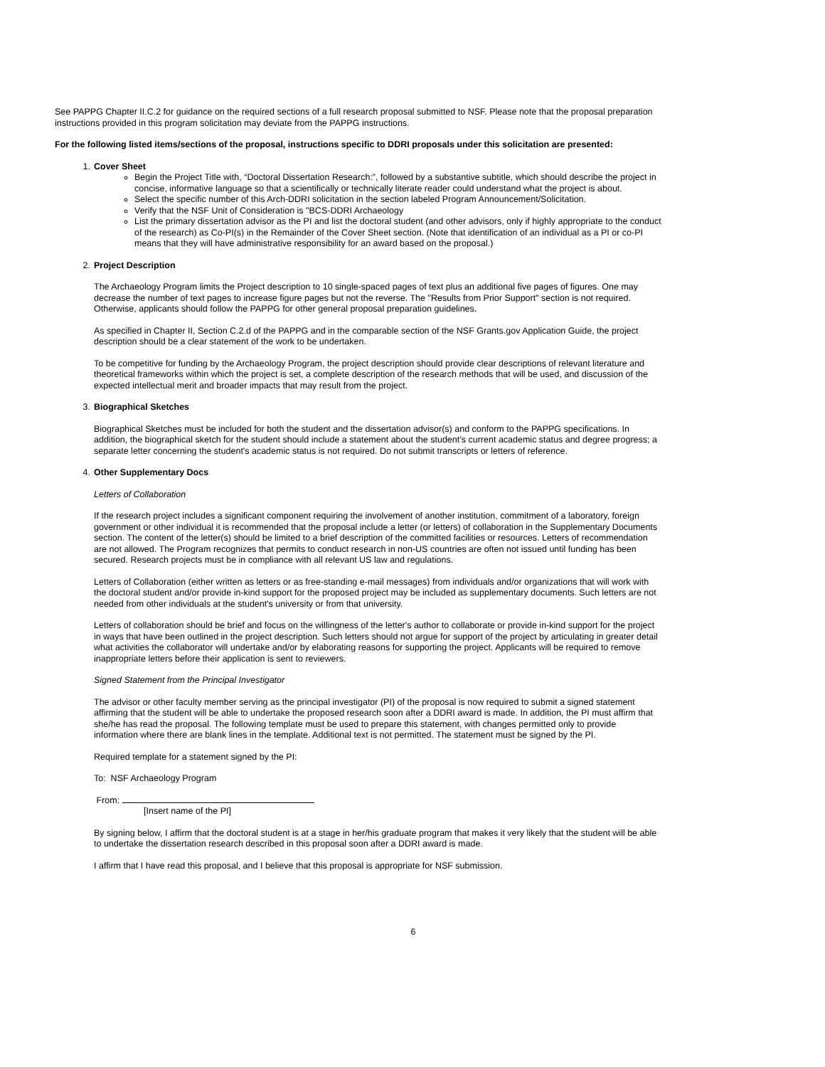See PAPPG Chapter II.C.2 for guidance on the required sections of a full research proposal submitted to NSF. Please note that the proposal preparation instructions provided in this program solicitation may deviate from the PAPPG instructions.
For the following listed items/sections of the proposal, instructions specific to DDRI proposals under this solicitation are presented:
1. Cover Sheet
Begin the Project Title with, “Doctoral Dissertation Research:”, followed by a substantive subtitle, which should describe the project in concise, informative language so that a scientifically or technically literate reader could understand what the project is about.
Select the specific number of this Arch-DDRI solicitation in the section labeled Program Announcement/Solicitation.
Verify that the NSF Unit of Consideration is "BCS-DDRI Archaeology
List the primary dissertation advisor as the PI and list the doctoral student (and other advisors, only if highly appropriate to the conduct of the research) as Co-PI(s) in the Remainder of the Cover Sheet section. (Note that identification of an individual as a PI or co-PI means that they will have administrative responsibility for an award based on the proposal.)
2. Project Description
The Archaeology Program limits the Project description to 10 single-spaced pages of text plus an additional five pages of figures. One may decrease the number of text pages to increase figure pages but not the reverse. The "Results from Prior Support" section is not required. Otherwise, applicants should follow the PAPPG for other general proposal preparation guidelines.
As specified in Chapter II, Section C.2.d of the PAPPG and in the comparable section of the NSF Grants.gov Application Guide, the project description should be a clear statement of the work to be undertaken.
To be competitive for funding by the Archaeology Program, the project description should provide clear descriptions of relevant literature and theoretical frameworks within which the project is set, a complete description of the research methods that will be used, and discussion of the expected intellectual merit and broader impacts that may result from the project.
3. Biographical Sketches
Biographical Sketches must be included for both the student and the dissertation advisor(s) and conform to the PAPPG specifications. In addition, the biographical sketch for the student should include a statement about the student’s current academic status and degree progress; a separate letter concerning the student's academic status is not required. Do not submit transcripts or letters of reference.
4. Other Supplementary Docs
Letters of Collaboration
If the research project includes a significant component requiring the involvement of another institution, commitment of a laboratory, foreign government or other individual it is recommended that the proposal include a letter (or letters) of collaboration in the Supplementary Documents section. The content of the letter(s) should be limited to a brief description of the committed facilities or resources. Letters of recommendation are not allowed. The Program recognizes that permits to conduct research in non-US countries are often not issued until funding has been secured. Research projects must be in compliance with all relevant US law and regulations.
Letters of Collaboration (either written as letters or as free-standing e-mail messages) from individuals and/or organizations that will work with the doctoral student and/or provide in-kind support for the proposed project may be included as supplementary documents. Such letters are not needed from other individuals at the student's university or from that university.
Letters of collaboration should be brief and focus on the willingness of the letter's author to collaborate or provide in-kind support for the project in ways that have been outlined in the project description. Such letters should not argue for support of the project by articulating in greater detail what activities the collaborator will undertake and/or by elaborating reasons for supporting the project. Applicants will be required to remove inappropriate letters before their application is sent to reviewers.
Signed Statement from the Principal Investigator
The advisor or other faculty member serving as the principal investigator (PI) of the proposal is now required to submit a signed statement affirming that the student will be able to undertake the proposed research soon after a DDRI award is made. In addition, the PI must affirm that she/he has read the proposal. The following template must be used to prepare this statement, with changes permitted only to provide information where there are blank lines in the template. Additional text is not permitted. The statement must be signed by the PI.
Required template for a statement signed by the PI:
To: NSF Archaeology Program
From:
[Insert name of the PI]
By signing below, I affirm that the doctoral student is at a stage in her/his graduate program that makes it very likely that the student will be able to undertake the dissertation research described in this proposal soon after a DDRI award is made.
I affirm that I have read this proposal, and I believe that this proposal is appropriate for NSF submission.
6